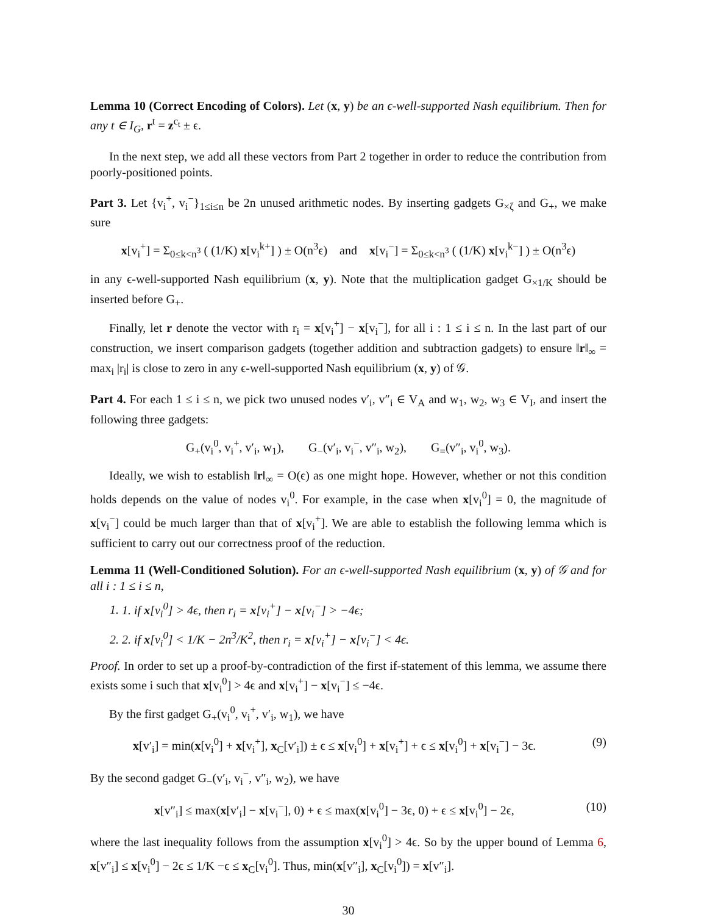Lemma 10 (Correct Encoding of Colors). Let (x, y) be an ϵ-well-supported Nash equilibrium. Then for any t ∈ I<sub>G</sub>, r<sup>t</sup> = z<sup>c<sub>t</sub></sup> ± ϵ.
In the next step, we add all these vectors from Part 2 together in order to reduce the contribution from poorly-positioned points.
Part 3. Let {v<sub>i</sub><sup>+</sup>, v<sub>i</sub><sup>−</sup>}<sub>1≤i≤n</sub> be 2n unused arithmetic nodes. By inserting gadgets G<sub>×ζ</sub> and G<sub>+</sub>, we make sure
x[v<sub>i</sub><sup>+</sup>] = Σ<sub>0≤k<n<sup>3</sup></sub> ( (1/K) x[v<sub>i</sub><sup>k+</sup>] ) ± O(n<sup>3</sup>ϵ) and x[v<sub>i</sub><sup>−</sup>] = Σ<sub>0≤k<n<sup>3</sup></sub> ( (1/K) x[v<sub>i</sub><sup>k−</sup>] ) ± O(n<sup>3</sup>ϵ)
in any ϵ-well-supported Nash equilibrium (x, y). Note that the multiplication gadget G<sub>×1/K</sub> should be inserted before G<sub>+</sub>.
Finally, let r denote the vector with r<sub>i</sub> = x[v<sub>i</sub><sup>+</sup>] − x[v<sub>i</sub><sup>−</sup>], for all i : 1 ≤ i ≤ n. In the last part of our construction, we insert comparison gadgets (together addition and subtraction gadgets) to ensure ‖r‖<sub>∞</sub> = max<sub>i</sub> |r<sub>i</sub>| is close to zero in any ϵ-well-supported Nash equilibrium (x, y) of 𝒢.
Part 4. For each 1 ≤ i ≤ n, we pick two unused nodes v′<sub>i</sub>, v″<sub>i</sub> ∈ V<sub>A</sub> and w<sub>1</sub>, w<sub>2</sub>, w<sub>3</sub> ∈ V<sub>I</sub>, and insert the following three gadgets:
G<sub>+</sub>(v<sub>i</sub><sup>0</sup>, v<sub>i</sub><sup>+</sup>, v′<sub>i</sub>, w<sub>1</sub>), G<sub>−</sub>(v′<sub>i</sub>, v<sub>i</sub><sup>−</sup>, v″<sub>i</sub>, w<sub>2</sub>), G<sub>=</sub>(v″<sub>i</sub>, v<sub>i</sub><sup>0</sup>, w<sub>3</sub>).
Ideally, we wish to establish ‖r‖<sub>∞</sub> = O(ϵ) as one might hope. However, whether or not this condition holds depends on the value of nodes v<sub>i</sub><sup>0</sup>. For example, in the case when x[v<sub>i</sub><sup>0</sup>] = 0, the magnitude of x[v<sub>i</sub><sup>−</sup>] could be much larger than that of x[v<sub>i</sub><sup>+</sup>]. We are able to establish the following lemma which is sufficient to carry out our correctness proof of the reduction.
Lemma 11 (Well-Conditioned Solution). For an ϵ-well-supported Nash equilibrium (x, y) of 𝒢 and for all i : 1 ≤ i ≤ n,
1. 1. if x[v<sub>i</sub><sup>0</sup>] > 4ϵ, then r<sub>i</sub> = x[v<sub>i</sub><sup>+</sup>] − x[v<sub>i</sub><sup>−</sup>] > −4ϵ;
2. 2. if x[v<sub>i</sub><sup>0</sup>] < 1/K − 2n<sup>3</sup>/K<sup>2</sup>, then r<sub>i</sub> = x[v<sub>i</sub><sup>+</sup>] − x[v<sub>i</sub><sup>−</sup>] < 4ϵ.
Proof. In order to set up a proof-by-contradiction of the first if-statement of this lemma, we assume there exists some i such that x[v<sub>i</sub><sup>0</sup>] > 4ϵ and x[v<sub>i</sub><sup>+</sup>] − x[v<sub>i</sub><sup>−</sup>] ≤ −4ϵ.
By the first gadget G<sub>+</sub>(v<sub>i</sub><sup>0</sup>, v<sub>i</sub><sup>+</sup>, v′<sub>i</sub>, w<sub>1</sub>), we have
x[v′<sub>i</sub>] = min(x[v<sub>i</sub><sup>0</sup>] + x[v<sub>i</sub><sup>+</sup>], x<sub>C</sub>[v′<sub>i</sub>]) ± ϵ ≤ x[v<sub>i</sub><sup>0</sup>] + x[v<sub>i</sub><sup>+</sup>] + ϵ ≤ x[v<sub>i</sub><sup>0</sup>] + x[v<sub>i</sub><sup>−</sup>] − 3ϵ. (9)
By the second gadget G<sub>−</sub>(v′<sub>i</sub>, v<sub>i</sub><sup>−</sup>, v″<sub>i</sub>, w<sub>2</sub>), we have
x[v″<sub>i</sub>] ≤ max(x[v′<sub>i</sub>] − x[v<sub>i</sub><sup>−</sup>], 0) + ϵ ≤ max(x[v<sub>i</sub><sup>0</sup>] − 3ϵ, 0) + ϵ ≤ x[v<sub>i</sub><sup>0</sup>] − 2ϵ, (10)
where the last inequality follows from the assumption x[v<sub>i</sub><sup>0</sup>] > 4ϵ. So by the upper bound of Lemma 6, x[v″<sub>i</sub>] ≤ x[v<sub>i</sub><sup>0</sup>] − 2ϵ ≤ 1/K −ϵ ≤ x<sub>C</sub>[v<sub>i</sub><sup>0</sup>]. Thus, min(x[v″<sub>i</sub>], x<sub>C</sub>[v<sub>i</sub><sup>0</sup>]) = x[v″<sub>i</sub>].
30